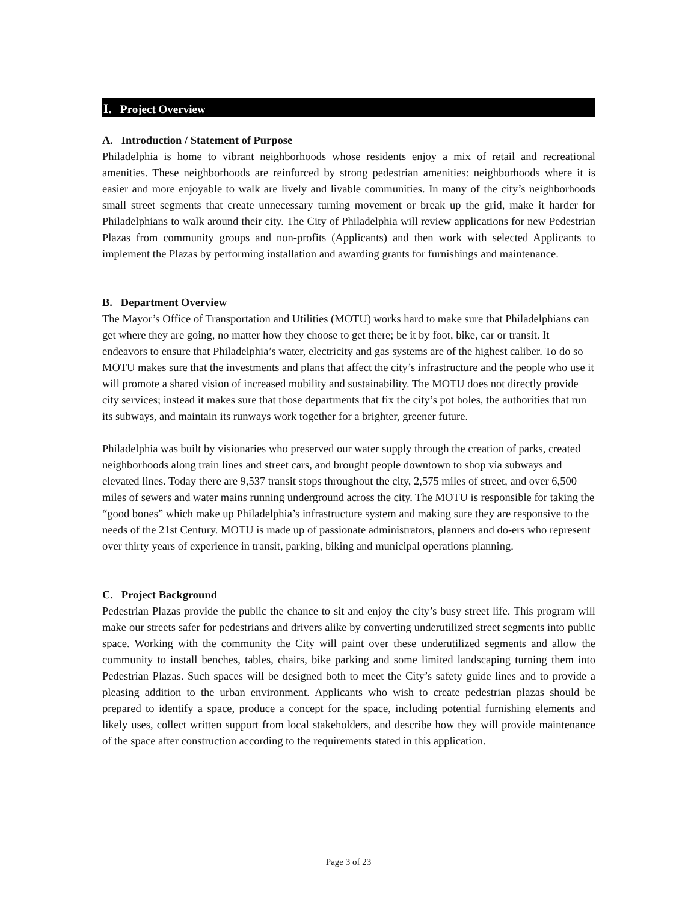I. Project Overview
A. Introduction / Statement of Purpose
Philadelphia is home to vibrant neighborhoods whose residents enjoy a mix of retail and recreational amenities. These neighborhoods are reinforced by strong pedestrian amenities: neighborhoods where it is easier and more enjoyable to walk are lively and livable communities. In many of the city’s neighborhoods small street segments that create unnecessary turning movement or break up the grid, make it harder for Philadelphians to walk around their city. The City of Philadelphia will review applications for new Pedestrian Plazas from community groups and non-profits (Applicants) and then work with selected Applicants to implement the Plazas by performing installation and awarding grants for furnishings and maintenance.
B. Department Overview
The Mayor’s Office of Transportation and Utilities (MOTU) works hard to make sure that Philadelphians can get where they are going, no matter how they choose to get there; be it by foot, bike, car or transit. It endeavors to ensure that Philadelphia’s water, electricity and gas systems are of the highest caliber. To do so MOTU makes sure that the investments and plans that affect the city’s infrastructure and the people who use it will promote a shared vision of increased mobility and sustainability. The MOTU does not directly provide city services; instead it makes sure that those departments that fix the city’s pot holes, the authorities that run its subways, and maintain its runways work together for a brighter, greener future.
Philadelphia was built by visionaries who preserved our water supply through the creation of parks, created neighborhoods along train lines and street cars, and brought people downtown to shop via subways and elevated lines. Today there are 9,537 transit stops throughout the city, 2,575 miles of street, and over 6,500 miles of sewers and water mains running underground across the city. The MOTU is responsible for taking the “good bones” which make up Philadelphia’s infrastructure system and making sure they are responsive to the needs of the 21st Century. MOTU is made up of passionate administrators, planners and do-ers who represent over thirty years of experience in transit, parking, biking and municipal operations planning.
C. Project Background
Pedestrian Plazas provide the public the chance to sit and enjoy the city’s busy street life. This program will make our streets safer for pedestrians and drivers alike by converting underutilized street segments into public space. Working with the community the City will paint over these underutilized segments and allow the community to install benches, tables, chairs, bike parking and some limited landscaping turning them into Pedestrian Plazas. Such spaces will be designed both to meet the City’s safety guide lines and to provide a pleasing addition to the urban environment. Applicants who wish to create pedestrian plazas should be prepared to identify a space, produce a concept for the space, including potential furnishing elements and likely uses, collect written support from local stakeholders, and describe how they will provide maintenance of the space after construction according to the requirements stated in this application.
Page 3 of 23